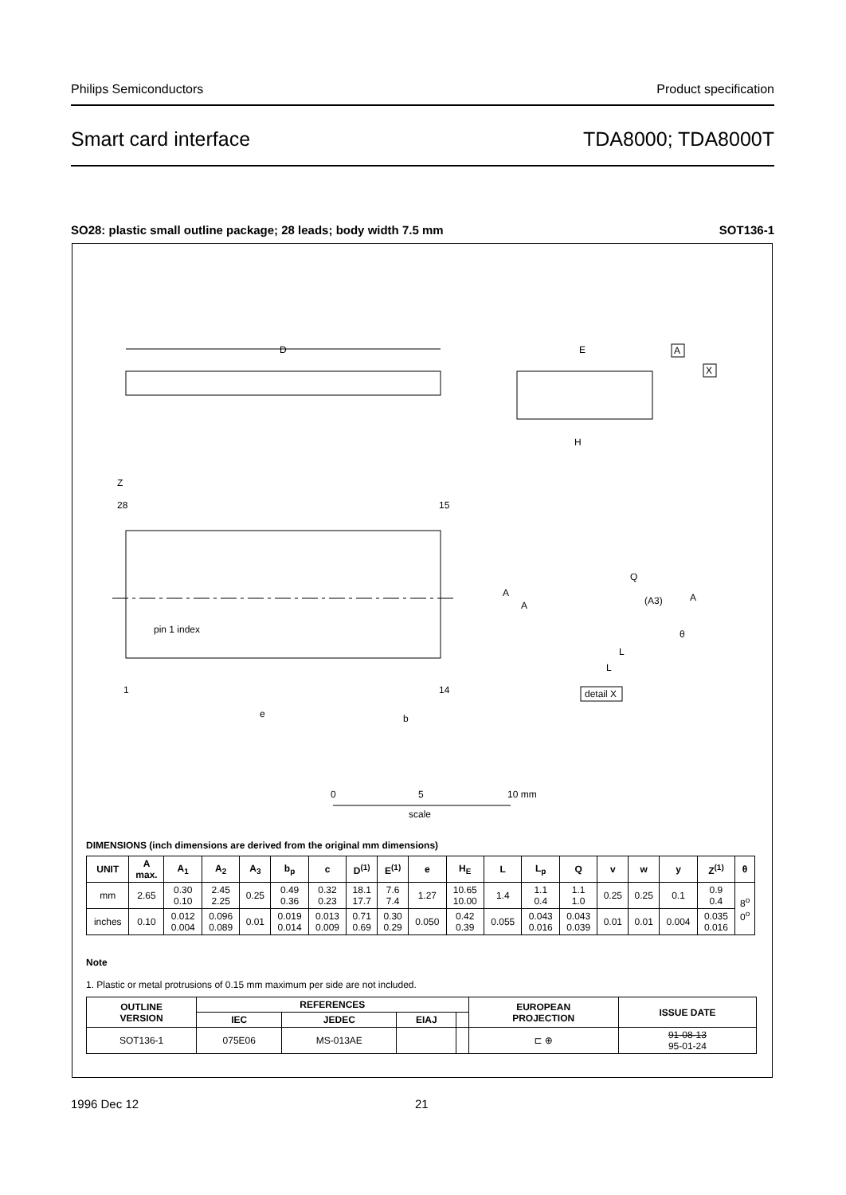Philips Semiconductors Product specification
Smart card interface TDA8000; TDA8000T
SO28: plastic small outline package; 28 leads; body width 7.5 mm SOT136-1
D
E
H
A
X
28
15
1
14
Z
pin 1 index
e
b
Q
A
A
(A3)
A
θ
L
L
detail X
0
5
10 mm
scale
DIMENSIONS (inch dimensions are derived from the original mm dimensions)
| UNIT | A max. | A<sub>1</sub> | A<sub>2</sub> | A<sub>3</sub> | b<sub>p</sub> | c | D<sup>(1)</sup> | E<sup>(1)</sup> | e | H<sub>E</sub> | L | L<sub>p</sub> | Q | v | w | y | Z<sup>(1)</sup> | θ |
| --- | --- | --- | --- | --- | --- | --- | --- | --- | --- | --- | --- | --- | --- | --- | --- | --- | --- | --- |
| mm | 2.65 | 0.30 0.10 | 2.45 2.25 | 0.25 | 0.49 0.36 | 0.32 0.23 | 18.1 17.7 | 7.6 7.4 | 1.27 | 10.65 10.00 | 1.4 | 1.1 0.4 | 1.1 1.0 | 0.25 | 0.25 | 0.1 | 0.9 0.4 | 8<sup>o</sup> 0<sup>o</sup> |
| inches | 0.10 | 0.012 0.004 | 0.096 0.089 | 0.01 | 0.019 0.014 | 0.013 0.009 | 0.71 0.69 | 0.30 0.29 | 0.050 | 0.42 0.39 | 0.055 | 0.043 0.016 | 0.043 0.039 | 0.01 | 0.01 | 0.004 | 0.035 0.016 | |
Note
1. Plastic or metal protrusions of 0.15 mm maximum per side are not included.
| OUTLINE VERSION | REFERENCES | | | | EUROPEAN PROJECTION | ISSUE DATE |
| --- | --- | --- | --- | --- | --- | --- |
| | IEC | JEDEC | EIAJ | | | |
| SOT136-1 | 075E06 | MS-013AE | | | ⊏ ⊕ | 91-08-13 95-01-24 |
1996 Dec 12 21